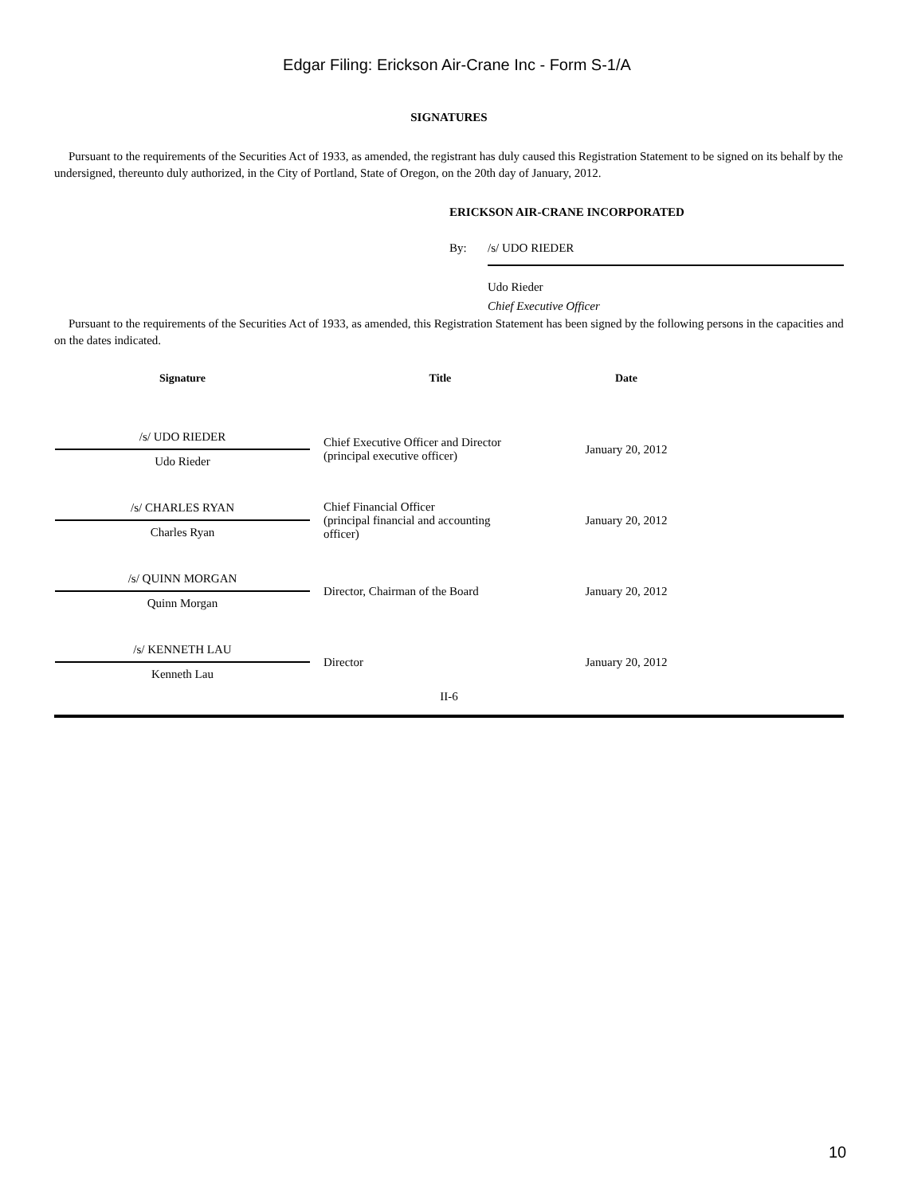Edgar Filing: Erickson Air-Crane Inc - Form S-1/A
SIGNATURES
Pursuant to the requirements of the Securities Act of 1933, as amended, the registrant has duly caused this Registration Statement to be signed on its behalf by the undersigned, thereunto duly authorized, in the City of Portland, State of Oregon, on the 20th day of January, 2012.
ERICKSON AIR-CRANE INCORPORATED
| By: | /s/ UDO RIEDER Udo Rieder Chief Executive Officer |
Pursuant to the requirements of the Securities Act of 1933, as amended, this Registration Statement has been signed by the following persons in the capacities and on the dates indicated.
| Signature | Title | Date | |
| --- | --- | --- | --- |
| /s/ UDO RIEDER Udo Rieder | Chief Executive Officer and Director (principal executive officer) | January 20, 2012 | |
| /s/ CHARLES RYAN Charles Ryan | Chief Financial Officer (principal financial and accounting officer) | January 20, 2012 | |
| /s/ QUINN MORGAN Quinn Morgan | Director, Chairman of the Board | January 20, 2012 | |
| /s/ KENNETH LAU Kenneth Lau | Director | January 20, 2012 | |
II-6
10